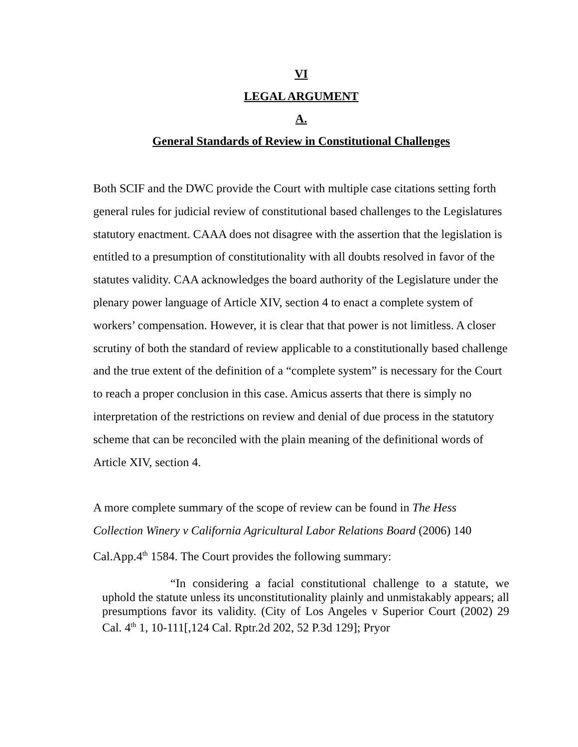VI
LEGAL ARGUMENT
A.
General Standards of Review in Constitutional Challenges
Both SCIF and the DWC provide the Court with multiple case citations setting forth general rules for judicial review of constitutional based challenges to the Legislatures statutory enactment. CAAA does not disagree with the assertion that the legislation is entitled to a presumption of constitutionality with all doubts resolved in favor of the statutes validity. CAA acknowledges the board authority of the Legislature under the plenary power language of Article XIV, section 4 to enact a complete system of workers’ compensation. However, it is clear that that power is not limitless. A closer scrutiny of both the standard of review applicable to a constitutionally based challenge and the true extent of the definition of a “complete system” is necessary for the Court to reach a proper conclusion in this case. Amicus asserts that there is simply no interpretation of the restrictions on review and denial of due process in the statutory scheme that can be reconciled with the plain meaning of the definitional words of Article XIV, section 4.
A more complete summary of the scope of review can be found in The Hess Collection Winery v California Agricultural Labor Relations Board (2006) 140 Cal.App.4<sup>th</sup> 1584. The Court provides the following summary:
“In considering a facial constitutional challenge to a statute, we uphold the statute unless its unconstitutionality plainly and unmistakably appears; all presumptions favor its validity. (City of Los Angeles v Superior Court (2002) 29 Cal. 4<sup>th</sup> 1, 10-111[,124 Cal. Rptr.2d 202, 52 P.3d 129]; Pryor